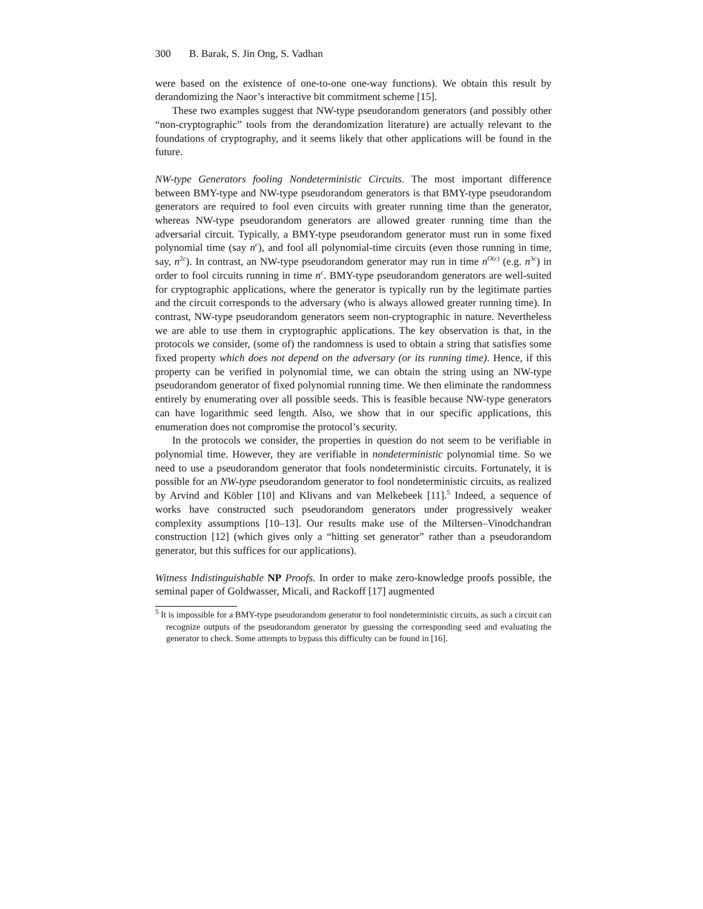300 B. Barak, S. Jin Ong, S. Vadhan
were based on the existence of one-to-one one-way functions). We obtain this result by derandomizing the Naor’s interactive bit commitment scheme [15].
These two examples suggest that NW-type pseudorandom generators (and possibly other “non-cryptographic” tools from the derandomization literature) are actually relevant to the foundations of cryptography, and it seems likely that other applications will be found in the future.
NW-type Generators fooling Nondeterministic Circuits. The most important difference between BMY-type and NW-type pseudorandom generators is that BMY-type pseudorandom generators are required to fool even circuits with greater running time than the generator, whereas NW-type pseudorandom generators are allowed greater running time than the adversarial circuit. Typically, a BMY-type pseudorandom generator must run in some fixed polynomial time (say n<sup>c</sup>), and fool all polynomial-time circuits (even those running in time, say, n<sup>2c</sup>). In contrast, an NW-type pseudorandom generator may run in time n<sup>O(c)</sup> (e.g. n<sup>3c</sup>) in order to fool circuits running in time n<sup>c</sup>. BMY-type pseudorandom generators are well-suited for cryptographic applications, where the generator is typically run by the legitimate parties and the circuit corresponds to the adversary (who is always allowed greater running time). In contrast, NW-type pseudorandom generators seem non-cryptographic in nature. Nevertheless we are able to use them in cryptographic applications. The key observation is that, in the protocols we consider, (some of) the randomness is used to obtain a string that satisfies some fixed property which does not depend on the adversary (or its running time). Hence, if this property can be verified in polynomial time, we can obtain the string using an NW-type pseudorandom generator of fixed polynomial running time. We then eliminate the randomness entirely by enumerating over all possible seeds. This is feasible because NW-type generators can have logarithmic seed length. Also, we show that in our specific applications, this enumeration does not compromise the protocol’s security.
In the protocols we consider, the properties in question do not seem to be verifiable in polynomial time. However, they are verifiable in nondeterministic polynomial time. So we need to use a pseudorandom generator that fools nondeterministic circuits. Fortunately, it is possible for an NW-type pseudorandom generator to fool nondeterministic circuits, as realized by Arvind and Köbler [10] and Klivans and van Melkebeek [11].<sup>5</sup> Indeed, a sequence of works have constructed such pseudorandom generators under progressively weaker complexity assumptions [10–13]. Our results make use of the Miltersen–Vinodchandran construction [12] (which gives only a “hitting set generator” rather than a pseudorandom generator, but this suffices for our applications).
Witness Indistinguishable NP Proofs. In order to make zero-knowledge proofs possible, the seminal paper of Goldwasser, Micali, and Rackoff [17] augmented
<sup>5</sup> It is impossible for a BMY-type pseudorandom generator to fool nondeterministic circuits, as such a circuit can recognize outputs of the pseudorandom generator by guessing the corresponding seed and evaluating the generator to check. Some attempts to bypass this difficulty can be found in [16].